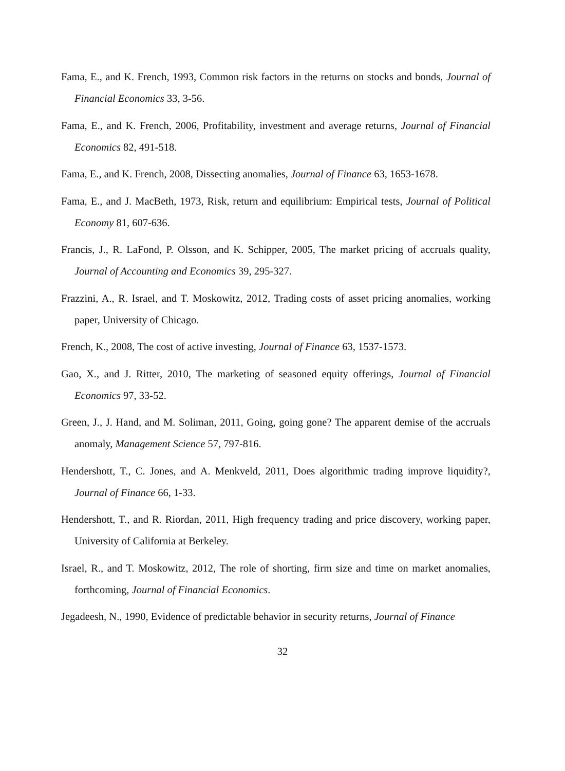Fama, E., and K. French, 1993, Common risk factors in the returns on stocks and bonds, Journal of Financial Economics 33, 3-56.
Fama, E., and K. French, 2006, Profitability, investment and average returns, Journal of Financial Economics 82, 491-518.
Fama, E., and K. French, 2008, Dissecting anomalies, Journal of Finance 63, 1653-1678.
Fama, E., and J. MacBeth, 1973, Risk, return and equilibrium: Empirical tests, Journal of Political Economy 81, 607-636.
Francis, J., R. LaFond, P. Olsson, and K. Schipper, 2005, The market pricing of accruals quality, Journal of Accounting and Economics 39, 295-327.
Frazzini, A., R. Israel, and T. Moskowitz, 2012, Trading costs of asset pricing anomalies, working paper, University of Chicago.
French, K., 2008, The cost of active investing, Journal of Finance 63, 1537-1573.
Gao, X., and J. Ritter, 2010, The marketing of seasoned equity offerings, Journal of Financial Economics 97, 33-52.
Green, J., J. Hand, and M. Soliman, 2011, Going, going gone? The apparent demise of the accruals anomaly, Management Science 57, 797-816.
Hendershott, T., C. Jones, and A. Menkveld, 2011, Does algorithmic trading improve liquidity?, Journal of Finance 66, 1-33.
Hendershott, T., and R. Riordan, 2011, High frequency trading and price discovery, working paper, University of California at Berkeley.
Israel, R., and T. Moskowitz, 2012, The role of shorting, firm size and time on market anomalies, forthcoming, Journal of Financial Economics.
Jegadeesh, N., 1990, Evidence of predictable behavior in security returns, Journal of Finance
32